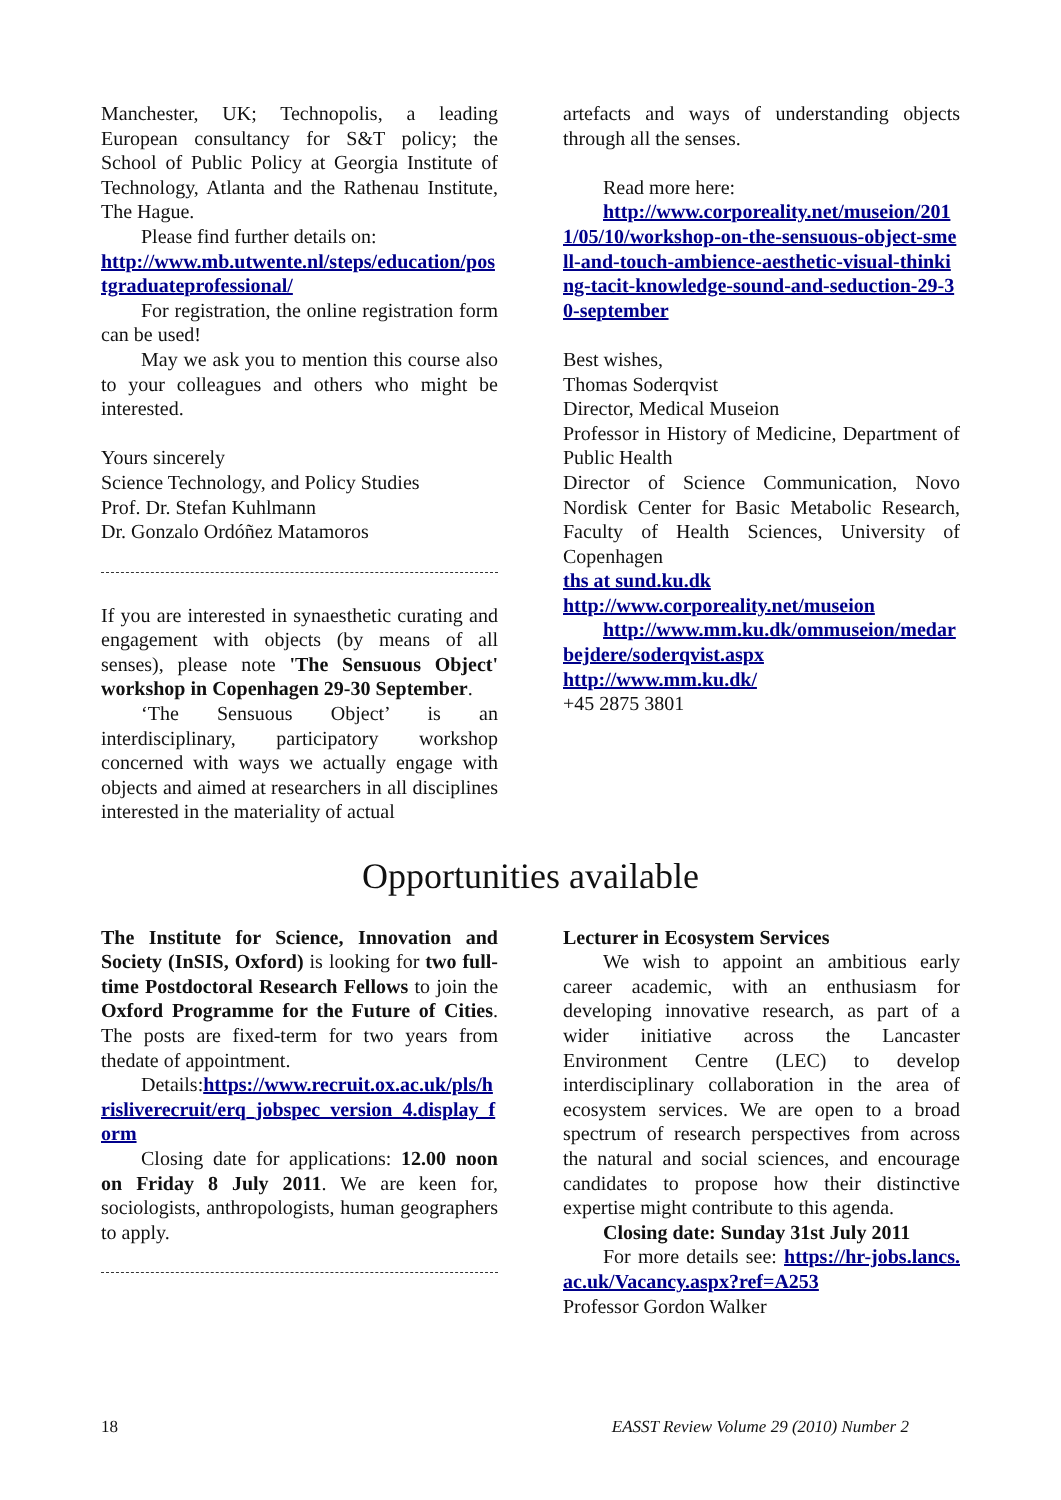Manchester, UK; Technopolis, a leading European consultancy for S&T policy; the School of Public Policy at Georgia Institute of Technology, Atlanta and the Rathenau Institute, The Hague.
Please find further details on:
http://www.mb.utwente.nl/steps/education/postgraduateprofessional/
For registration, the online registration form can be used!
May we ask you to mention this course also to your colleagues and others who might be interested.
Yours sincerely
Science Technology, and Policy Studies
Prof. Dr. Stefan Kuhlmann
Dr. Gonzalo Ordóñez Matamoros
If you are interested in synaesthetic curating and engagement with objects (by means of all senses), please note 'The Sensuous Object' workshop in Copenhagen 29-30 September.
‘The Sensuous Object’ is an interdisciplinary, participatory workshop concerned with ways we actually engage with objects and aimed at researchers in all disciplines interested in the materiality of actual
artefacts and ways of understanding objects through all the senses.
Read more here:
http://www.corporeality.net/museion/2011/05/10/workshop-on-the-sensuous-object-smell-and-touch-ambience-aesthetic-visual-thinking-tacit-knowledge-sound-and-seduction-29-30-september
Best wishes,
Thomas Soderqvist
Director, Medical Museion
Professor in History of Medicine, Department of Public Health
Director of Science Communication, Novo Nordisk Center for Basic Metabolic Research, Faculty of Health Sciences, University of Copenhagen
ths at sund.ku.dk
http://www.corporeality.net/museion
http://www.mm.ku.dk/ommuseion/medarbejdere/soderqvist.aspx
http://www.mm.ku.dk/
+45 2875 3801
Opportunities available
The Institute for Science, Innovation and Society (InSIS, Oxford) is looking for two full-time Postdoctoral Research Fellows to join the Oxford Programme for the Future of Cities. The posts are fixed-term for two years from thedate of appointment.
Details:https://www.recruit.ox.ac.uk/pls/hrisliverecruit/erq_jobspec_version_4.display_form
Closing date for applications: 12.00 noon on Friday 8 July 2011. We are keen for, sociologists, anthropologists, human geographers to apply.
Lecturer in Ecosystem Services
We wish to appoint an ambitious early career academic, with an enthusiasm for developing innovative research, as part of a wider initiative across the Lancaster Environment Centre (LEC) to develop interdisciplinary collaboration in the area of ecosystem services. We are open to a broad spectrum of research perspectives from across the natural and social sciences, and encourage candidates to propose how their distinctive expertise might contribute to this agenda.
Closing date: Sunday 31st July 2011
For more details see: https://hr-jobs.lancs.ac.uk/Vacancy.aspx?ref=A253
Professor Gordon Walker
18 EASST Review Volume 29 (2010) Number 2